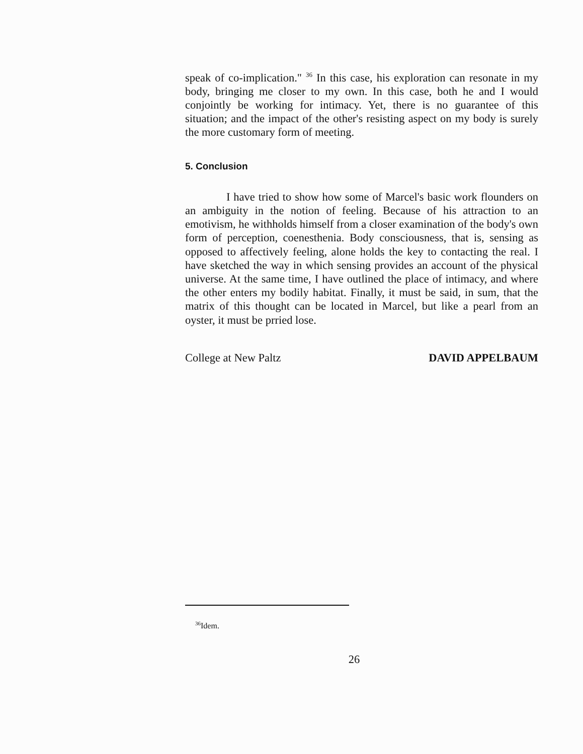speak of co-implication." <sup>36</sup> In this case, his exploration can resonate in my body, bringing me closer to my own. In this case, both he and I would conjointly be working for intimacy. Yet, there is no guarantee of this situation; and the impact of the other's resisting aspect on my body is surely the more customary form of meeting.
5. Conclusion
I have tried to show how some of Marcel's basic work flounders on an ambiguity in the notion of feeling. Because of his attraction to an emotivism, he withholds himself from a closer examination of the body's own form of perception, coenesthenia. Body consciousness, that is, sensing as opposed to affectively feeling, alone holds the key to contacting the real. I have sketched the way in which sensing provides an account of the physical universe. At the same time, I have outlined the place of intimacy, and where the other enters my bodily habitat. Finally, it must be said, in sum, that the matrix of this thought can be located in Marcel, but like a pearl from an oyster, it must be prried lose.
College at New Paltz DAVID APPELBAUM
<sup>36</sup> Idem.
26